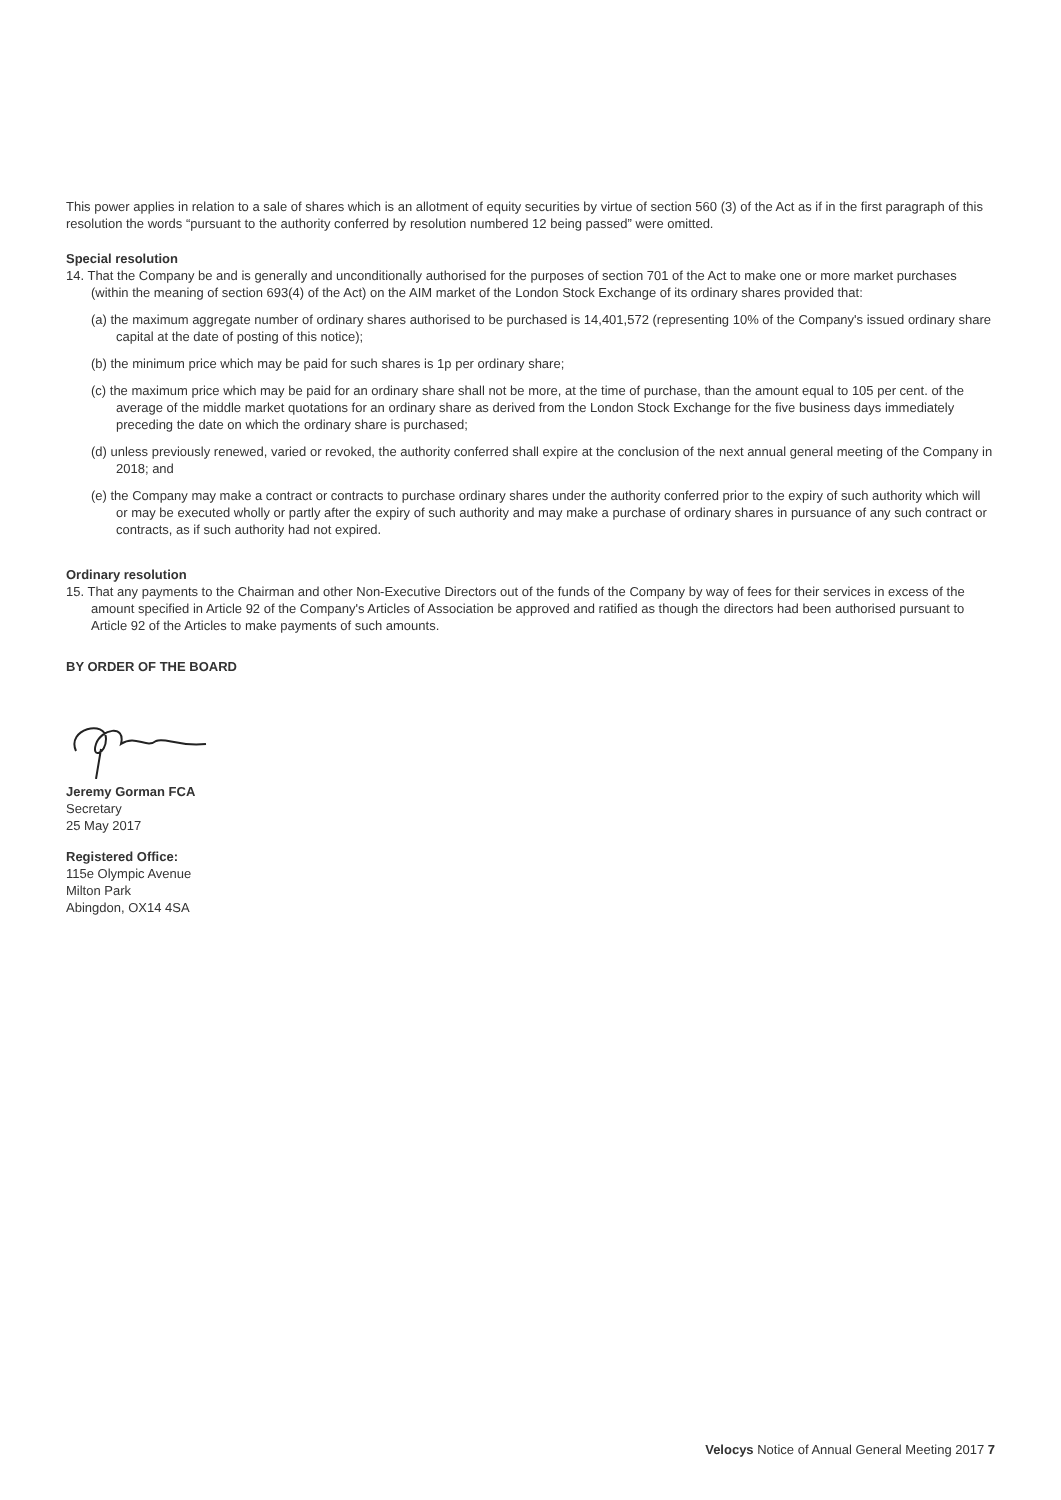This power applies in relation to a sale of shares which is an allotment of equity securities by virtue of section 560 (3) of the Act as if in the first paragraph of this resolution the words “pursuant to the authority conferred by resolution numbered 12 being passed” were omitted.
Special resolution
14. That the Company be and is generally and unconditionally authorised for the purposes of section 701 of the Act to make one or more market purchases (within the meaning of section 693(4) of the Act) on the AIM market of the London Stock Exchange of its ordinary shares provided that:
(a) the maximum aggregate number of ordinary shares authorised to be purchased is 14,401,572 (representing 10% of the Company's issued ordinary share capital at the date of posting of this notice);
(b) the minimum price which may be paid for such shares is 1p per ordinary share;
(c) the maximum price which may be paid for an ordinary share shall not be more, at the time of purchase, than the amount equal to 105 per cent. of the average of the middle market quotations for an ordinary share as derived from the London Stock Exchange for the five business days immediately preceding the date on which the ordinary share is purchased;
(d) unless previously renewed, varied or revoked, the authority conferred shall expire at the conclusion of the next annual general meeting of the Company in 2018; and
(e) the Company may make a contract or contracts to purchase ordinary shares under the authority conferred prior to the expiry of such authority which will or may be executed wholly or partly after the expiry of such authority and may make a purchase of ordinary shares in pursuance of any such contract or contracts, as if such authority had not expired.
Ordinary resolution
15. That any payments to the Chairman and other Non-Executive Directors out of the funds of the Company by way of fees for their services in excess of the amount specified in Article 92 of the Company's Articles of Association be approved and ratified as though the directors had been authorised pursuant to Article 92 of the Articles to make payments of such amounts.
BY ORDER OF THE BOARD
Jeremy Gorman FCA
Secretary
25 May 2017
Registered Office:
115e Olympic Avenue
Milton Park
Abingdon, OX14 4SA
Velocys Notice of Annual General Meeting 2017 7